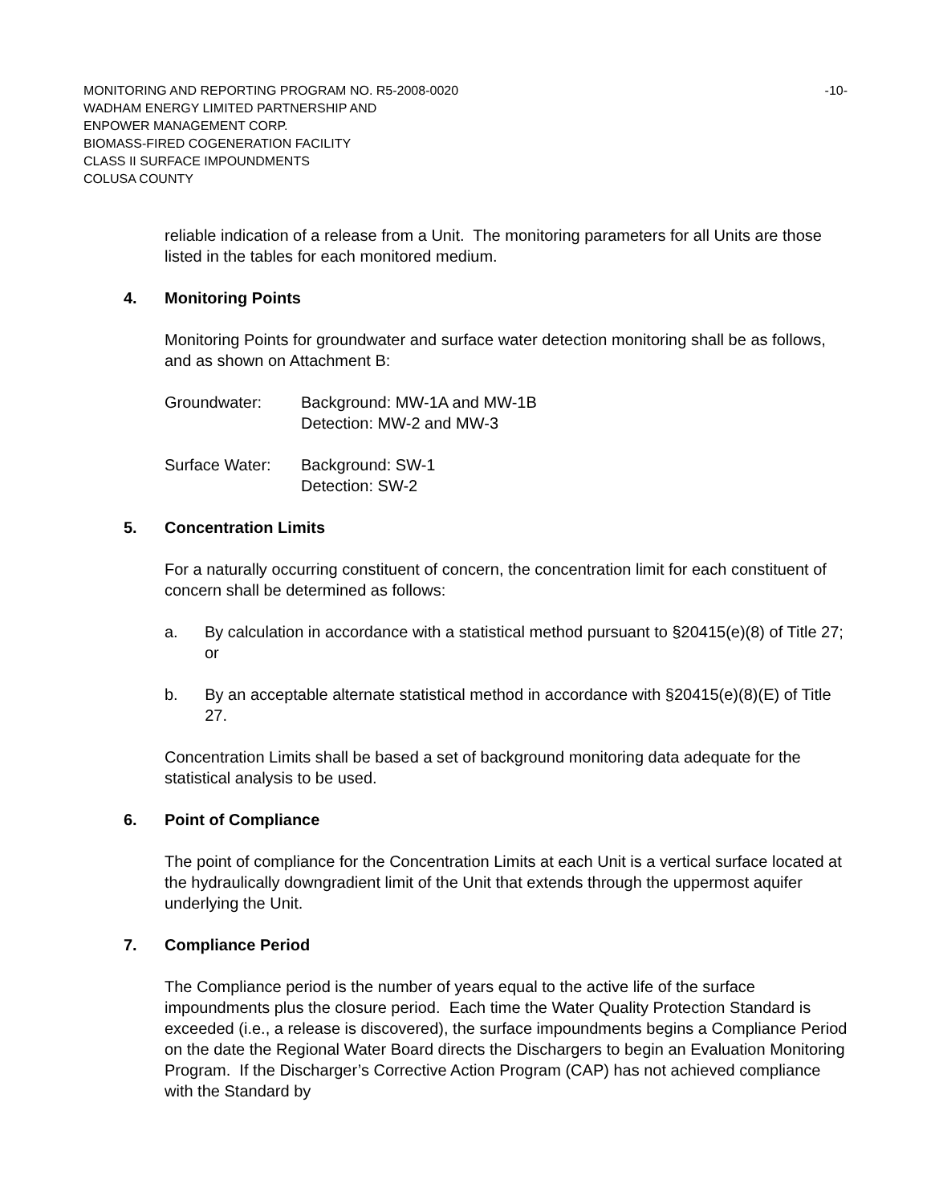MONITORING AND REPORTING PROGRAM NO. R5-2008-0020 -10-
WADHAM ENERGY LIMITED PARTNERSHIP AND
ENPOWER MANAGEMENT CORP.
BIOMASS-FIRED COGENERATION FACILITY
CLASS II SURFACE IMPOUNDMENTS
COLUSA COUNTY
reliable indication of a release from a Unit. The monitoring parameters for all Units are those listed in the tables for each monitored medium.
4. Monitoring Points
Monitoring Points for groundwater and surface water detection monitoring shall be as follows, and as shown on Attachment B:
Groundwater: Background: MW-1A and MW-1B
Detection: MW-2 and MW-3
Surface Water: Background: SW-1
Detection: SW-2
5. Concentration Limits
For a naturally occurring constituent of concern, the concentration limit for each constituent of concern shall be determined as follows:
a. By calculation in accordance with a statistical method pursuant to §20415(e)(8) of Title 27; or
b. By an acceptable alternate statistical method in accordance with §20415(e)(8)(E) of Title 27.
Concentration Limits shall be based a set of background monitoring data adequate for the statistical analysis to be used.
6. Point of Compliance
The point of compliance for the Concentration Limits at each Unit is a vertical surface located at the hydraulically downgradient limit of the Unit that extends through the uppermost aquifer underlying the Unit.
7. Compliance Period
The Compliance period is the number of years equal to the active life of the surface impoundments plus the closure period. Each time the Water Quality Protection Standard is exceeded (i.e., a release is discovered), the surface impoundments begins a Compliance Period on the date the Regional Water Board directs the Dischargers to begin an Evaluation Monitoring Program. If the Discharger’s Corrective Action Program (CAP) has not achieved compliance with the Standard by